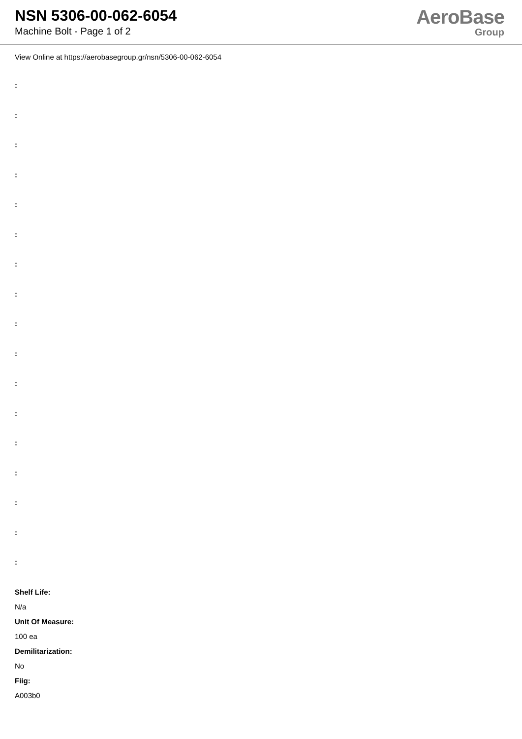NSN 5306-00-062-6054
Machine Bolt - Page 1 of 2
AeroBase
Group
View Online at https://aerobasegroup.gr/nsn/5306-00-062-6054
:
:
:
:
:
:
:
:
:
:
:
:
:
:
:
:
:
Shelf Life:
N/a
Unit Of Measure:
100 ea
Demilitarization:
No
Fiig:
A003b0